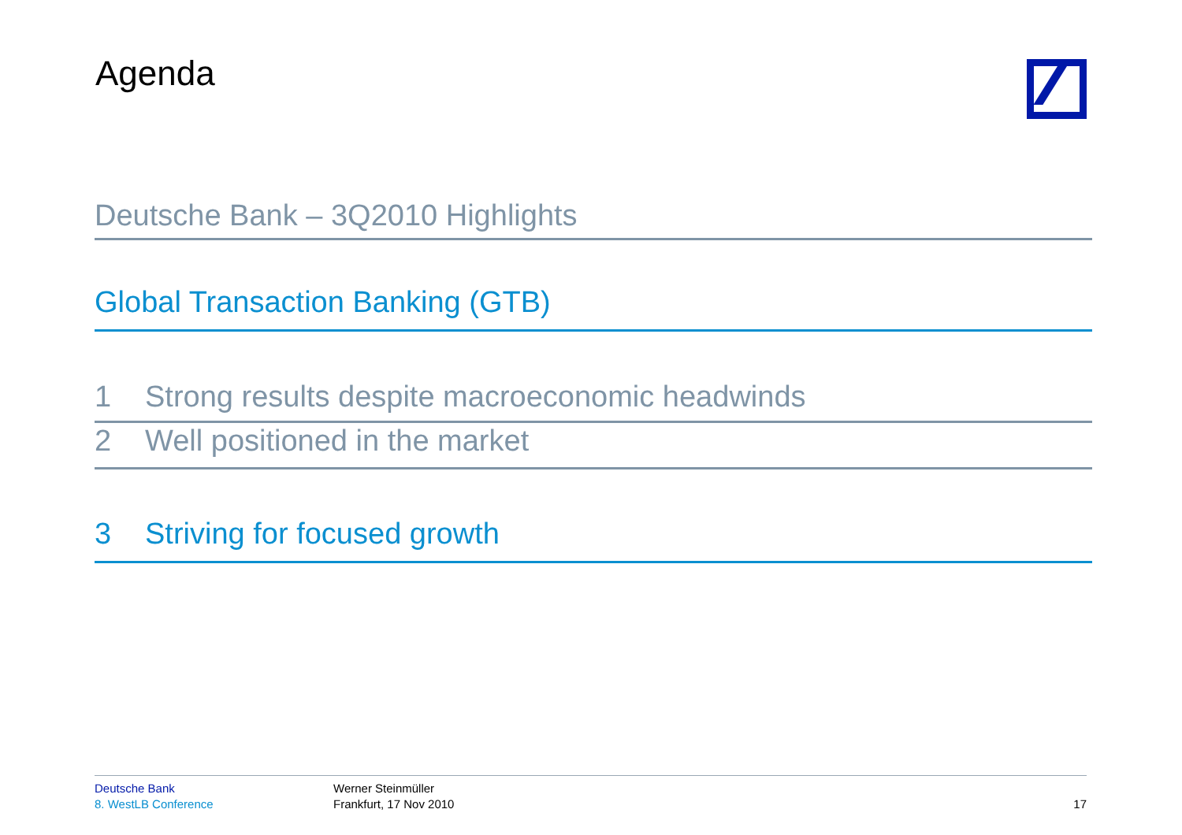Agenda
Deutsche Bank – 3Q2010 Highlights
Global Transaction Banking (GTB)
1 Strong results despite macroeconomic headwinds
2 Well positioned in the market
3 Striving for focused growth
Deutsche Bank
8. WestLB Conference
Werner Steinmüller
Frankfurt, 17 Nov 2010
17